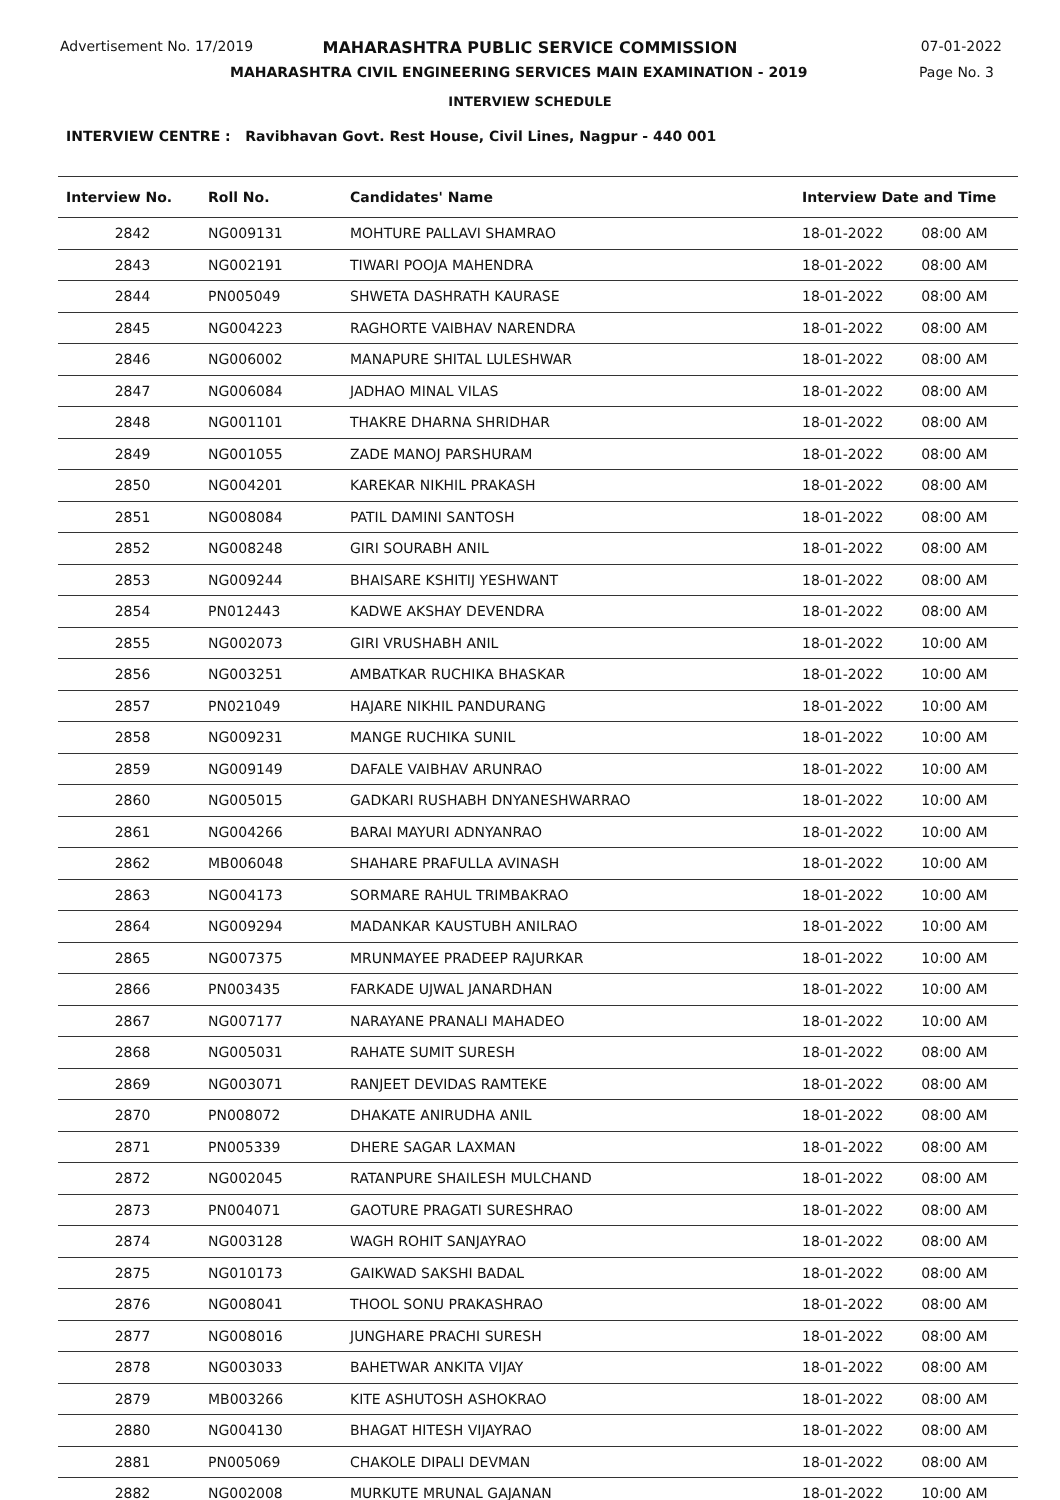Advertisement No. 17/2019
MAHARASHTRA PUBLIC SERVICE COMMISSION 07-01-2022
MAHARASHTRA CIVIL ENGINEERING SERVICES MAIN EXAMINATION - 2019
Page No. 3
INTERVIEW SCHEDULE
INTERVIEW CENTRE : Ravibhavan Govt. Rest House, Civil Lines, Nagpur - 440 001
| Interview No. | Roll No. | Candidates' Name | Interview Date and Time | |
| --- | --- | --- | --- | --- |
| 2842 | NG009131 | MOHTURE PALLAVI SHAMRAO | 18-01-2022 | 08:00 AM |
| 2843 | NG002191 | TIWARI POOJA MAHENDRA | 18-01-2022 | 08:00 AM |
| 2844 | PN005049 | SHWETA DASHRATH KAURASE | 18-01-2022 | 08:00 AM |
| 2845 | NG004223 | RAGHORTE VAIBHAV NARENDRA | 18-01-2022 | 08:00 AM |
| 2846 | NG006002 | MANAPURE SHITAL LULESHWAR | 18-01-2022 | 08:00 AM |
| 2847 | NG006084 | JADHAO MINAL VILAS | 18-01-2022 | 08:00 AM |
| 2848 | NG001101 | THAKRE DHARNA SHRIDHAR | 18-01-2022 | 08:00 AM |
| 2849 | NG001055 | ZADE MANOJ PARSHURAM | 18-01-2022 | 08:00 AM |
| 2850 | NG004201 | KAREKAR NIKHIL PRAKASH | 18-01-2022 | 08:00 AM |
| 2851 | NG008084 | PATIL DAMINI SANTOSH | 18-01-2022 | 08:00 AM |
| 2852 | NG008248 | GIRI SOURABH ANIL | 18-01-2022 | 08:00 AM |
| 2853 | NG009244 | BHAISARE KSHITIJ YESHWANT | 18-01-2022 | 08:00 AM |
| 2854 | PN012443 | KADWE AKSHAY DEVENDRA | 18-01-2022 | 08:00 AM |
| 2855 | NG002073 | GIRI VRUSHABH ANIL | 18-01-2022 | 10:00 AM |
| 2856 | NG003251 | AMBATKAR RUCHIKA BHASKAR | 18-01-2022 | 10:00 AM |
| 2857 | PN021049 | HAJARE NIKHIL PANDURANG | 18-01-2022 | 10:00 AM |
| 2858 | NG009231 | MANGE RUCHIKA SUNIL | 18-01-2022 | 10:00 AM |
| 2859 | NG009149 | DAFALE VAIBHAV ARUNRAO | 18-01-2022 | 10:00 AM |
| 2860 | NG005015 | GADKARI RUSHABH DNYANESHWARRAO | 18-01-2022 | 10:00 AM |
| 2861 | NG004266 | BARAI MAYURI ADNYANRAO | 18-01-2022 | 10:00 AM |
| 2862 | MB006048 | SHAHARE PRAFULLA AVINASH | 18-01-2022 | 10:00 AM |
| 2863 | NG004173 | SORMARE RAHUL TRIMBAKRAO | 18-01-2022 | 10:00 AM |
| 2864 | NG009294 | MADANKAR KAUSTUBH ANILRAO | 18-01-2022 | 10:00 AM |
| 2865 | NG007375 | MRUNMAYEE PRADEEP RAJURKAR | 18-01-2022 | 10:00 AM |
| 2866 | PN003435 | FARKADE UJWAL JANARDHAN | 18-01-2022 | 10:00 AM |
| 2867 | NG007177 | NARAYANE PRANALI MAHADEO | 18-01-2022 | 10:00 AM |
| 2868 | NG005031 | RAHATE SUMIT SURESH | 18-01-2022 | 08:00 AM |
| 2869 | NG003071 | RANJEET DEVIDAS RAMTEKE | 18-01-2022 | 08:00 AM |
| 2870 | PN008072 | DHAKATE ANIRUDHA ANIL | 18-01-2022 | 08:00 AM |
| 2871 | PN005339 | DHERE SAGAR LAXMAN | 18-01-2022 | 08:00 AM |
| 2872 | NG002045 | RATANPURE SHAILESH MULCHAND | 18-01-2022 | 08:00 AM |
| 2873 | PN004071 | GAOTURE PRAGATI SURESHRAO | 18-01-2022 | 08:00 AM |
| 2874 | NG003128 | WAGH ROHIT SANJAYRAO | 18-01-2022 | 08:00 AM |
| 2875 | NG010173 | GAIKWAD SAKSHI BADAL | 18-01-2022 | 08:00 AM |
| 2876 | NG008041 | THOOL SONU PRAKASHRAO | 18-01-2022 | 08:00 AM |
| 2877 | NG008016 | JUNGHARE PRACHI SURESH | 18-01-2022 | 08:00 AM |
| 2878 | NG003033 | BAHETWAR ANKITA VIJAY | 18-01-2022 | 08:00 AM |
| 2879 | MB003266 | KITE ASHUTOSH ASHOKRAO | 18-01-2022 | 08:00 AM |
| 2880 | NG004130 | BHAGAT HITESH VIJAYRAO | 18-01-2022 | 08:00 AM |
| 2881 | PN005069 | CHAKOLE DIPALI DEVMAN | 18-01-2022 | 08:00 AM |
| 2882 | NG002008 | MURKUTE MRUNAL GAJANAN | 18-01-2022 | 10:00 AM |